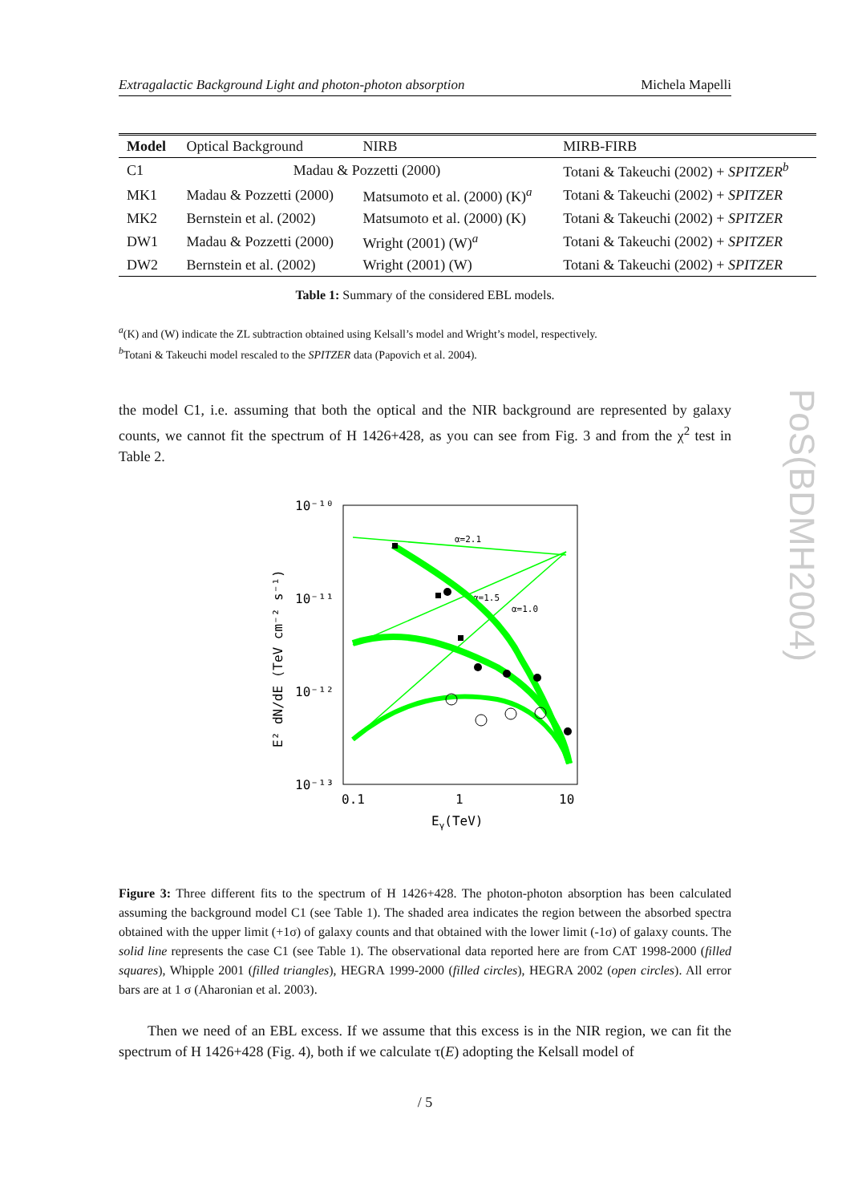Extragalactic Background Light and photon-photon absorption Michela Mapelli
| Model | Optical Background | NIRB | MIRB-FIRB |
| --- | --- | --- | --- |
| C1 | Madau & Pozzetti (2000) | | Totani & Takeuchi (2002) + SPITZER<sup>b</sup> |
| MK1 | Madau & Pozzetti (2000) | Matsumoto et al. (2000) (K)<sup>a</sup> | Totani & Takeuchi (2002) + SPITZER |
| MK2 | Bernstein et al. (2002) | Matsumoto et al. (2000) (K) | Totani & Takeuchi (2002) + SPITZER |
| DW1 | Madau & Pozzetti (2000) | Wright (2001) (W)<sup>a</sup> | Totani & Takeuchi (2002) + SPITZER |
| DW2 | Bernstein et al. (2002) | Wright (2001) (W) | Totani & Takeuchi (2002) + SPITZER |
Table 1: Summary of the considered EBL models.
<sup>a</sup> (K) and (W) indicate the ZL subtraction obtained using Kelsall’s model and Wright’s model, respectively.
<sup>b</sup> Totani & Takeuchi model rescaled to the SPITZER data (Papovich et al. 2004).
the model C1, i.e. assuming that both the optical and the NIR background are represented by galaxy counts, we cannot fit the spectrum of H 1426+428, as you can see from Fig. 3 and from the χ<sup>2</sup> test in Table 2.
10⁻¹⁰
10⁻¹¹
10⁻¹²
10⁻¹³
0.1
1
10
Eγ(TeV)
E² dN/dE (TeV cm⁻² s⁻¹)
α=2.1
α=1.5
α=1.0
Figure 3: Three different fits to the spectrum of H 1426+428. The photon-photon absorption has been calculated assuming the background model C1 (see Table 1). The shaded area indicates the region between the absorbed spectra obtained with the upper limit (+1σ) of galaxy counts and that obtained with the lower limit (-1σ) of galaxy counts. The solid line represents the case C1 (see Table 1). The observational data reported here are from CAT 1998-2000 (filled squares), Whipple 2001 (filled triangles), HEGRA 1999-2000 (filled circles), HEGRA 2002 (open circles). All error bars are at 1 σ (Aharonian et al. 2003).
Then we need of an EBL excess. If we assume that this excess is in the NIR region, we can fit the spectrum of H 1426+428 (Fig. 4), both if we calculate τ(E) adopting the Kelsall model of
/ 5
PoS(BDMH2004)